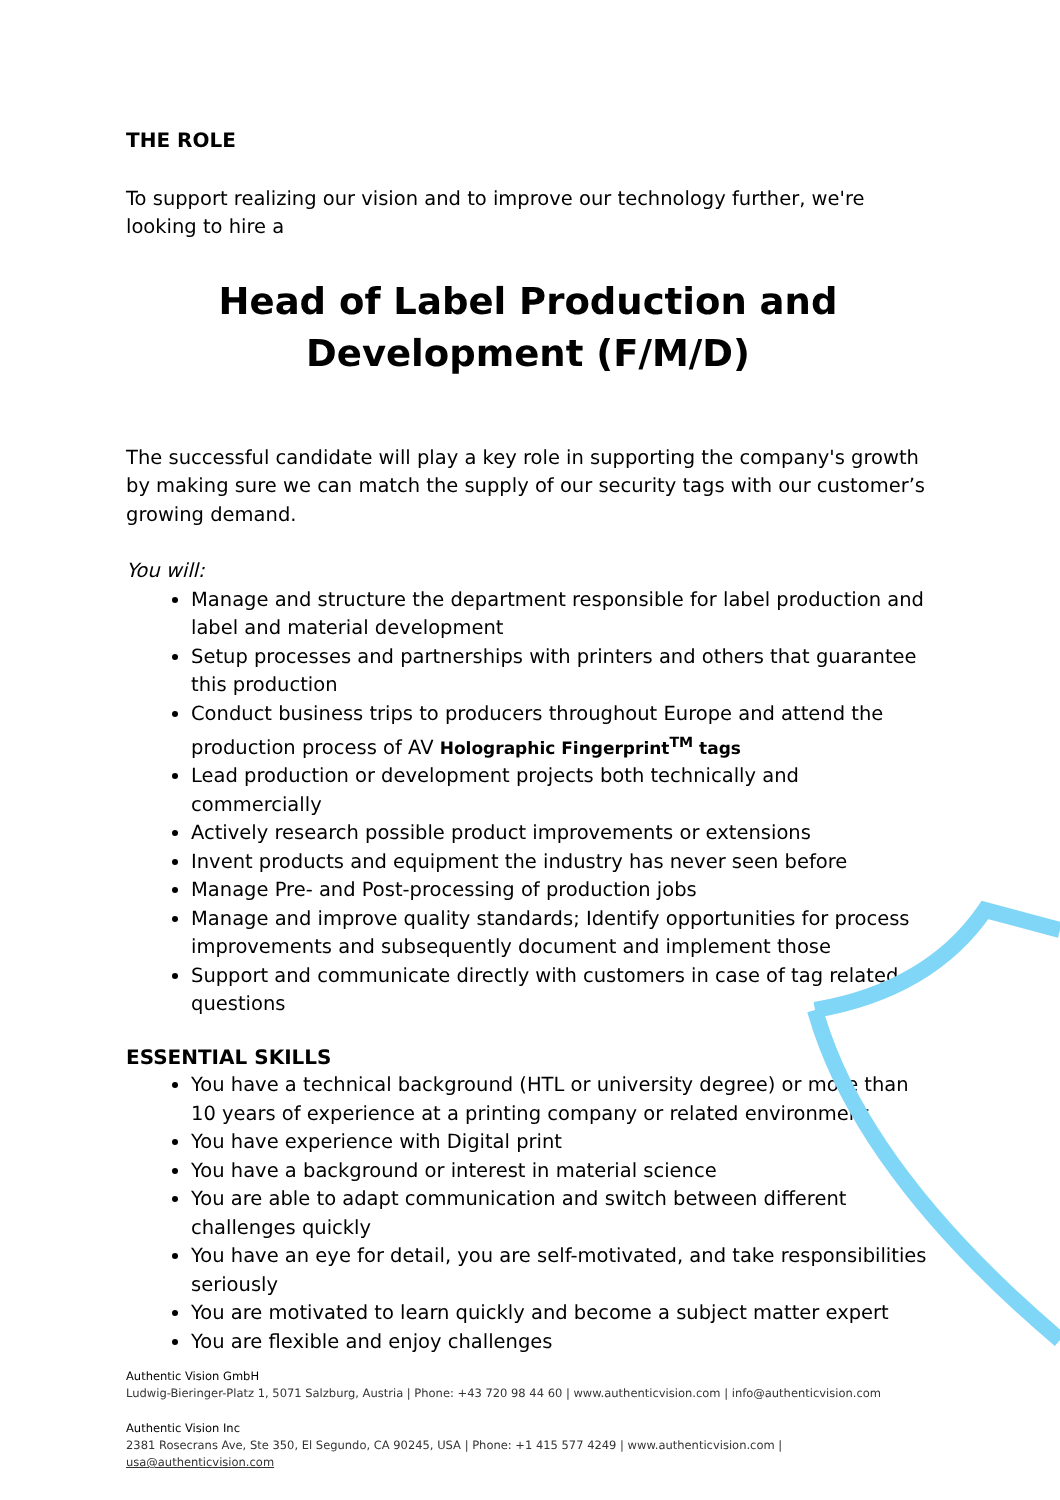THE ROLE
To support realizing our vision and to improve our technology further, we're looking to hire a
Head of Label Production and
Development (F/M/D)
The successful candidate will play a key role in supporting the company's growth by making sure we can match the supply of our security tags with our customer’s growing demand.
You will:
Manage and structure the department responsible for label production and label and material development
Setup processes and partnerships with printers and others that guarantee this production
Conduct business trips to producers throughout Europe and attend the production process of AV Holographic Fingerprint<sup>TM</sup> tags
Lead production or development projects both technically and commercially
Actively research possible product improvements or extensions
Invent products and equipment the industry has never seen before
Manage Pre- and Post-processing of production jobs
Manage and improve quality standards; Identify opportunities for process improvements and subsequently document and implement those
Support and communicate directly with customers in case of tag related questions
ESSENTIAL SKILLS
You have a technical background (HTL or university degree) or more than 10 years of experience at a printing company or related environment
You have experience with Digital print
You have a background or interest in material science
You are able to adapt communication and switch between different challenges quickly
You have an eye for detail, you are self-motivated, and take responsibilities seriously
You are motivated to learn quickly and become a subject matter expert
You are flexible and enjoy challenges
Authentic Vision GmbH
Ludwig-Bieringer-Platz 1, 5071 Salzburg, Austria | Phone: +43 720 98 44 60 | www.authenticvision.com | info@authenticvision.com
Authentic Vision Inc
2381 Rosecrans Ave, Ste 350, El Segundo, CA 90245, USA | Phone: +1 415 577 4249 | www.authenticvision.com | usa@authenticvision.com